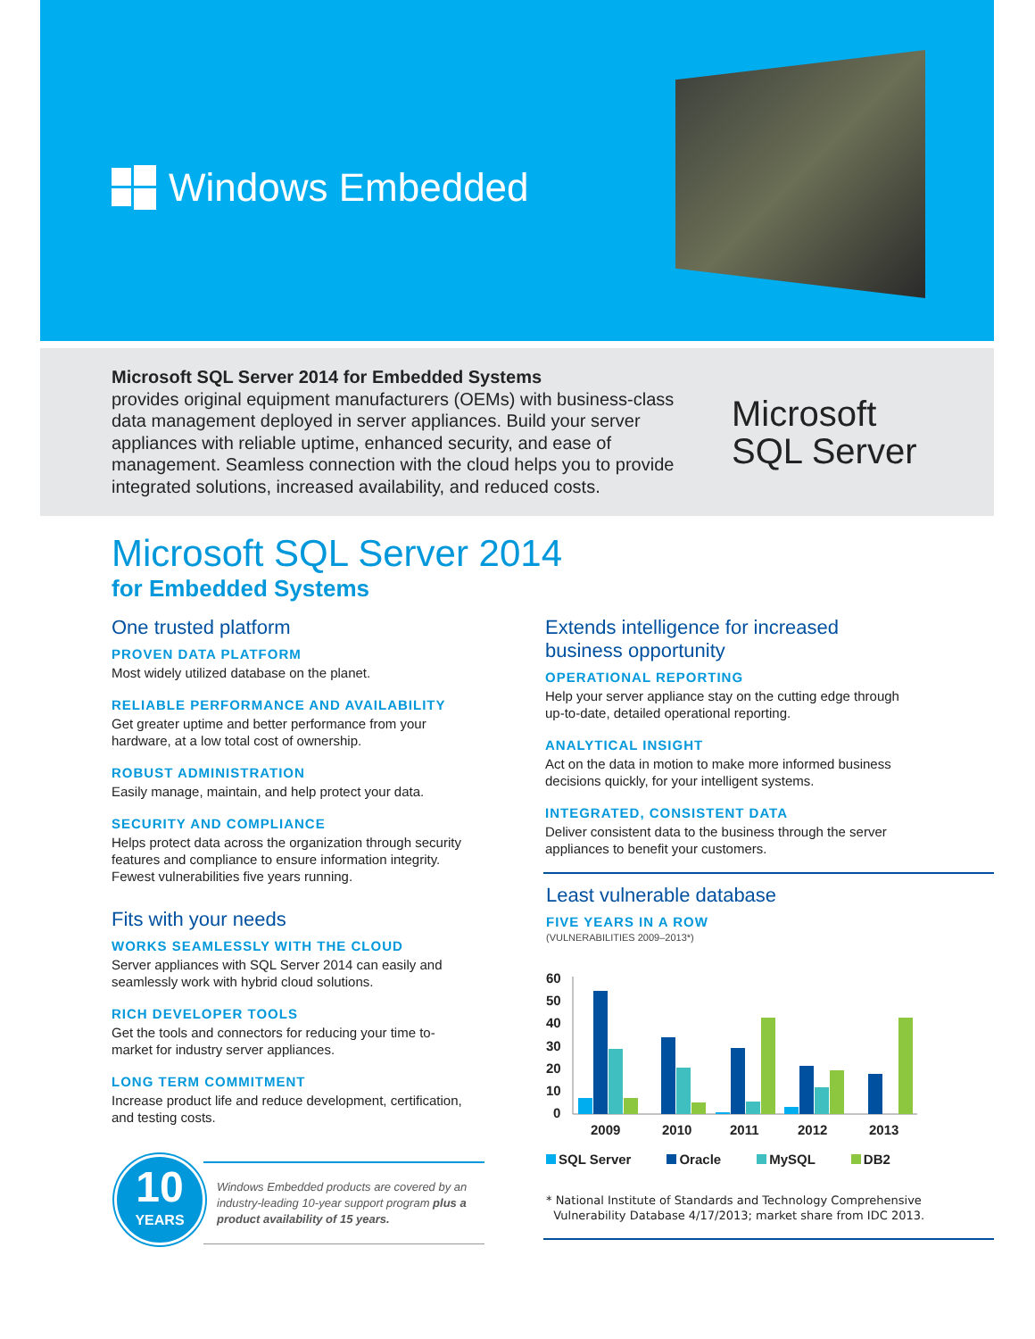Windows Embedded
Microsoft SQL Server 2014 for Embedded Systems
provides original equipment manufacturers (OEMs) with business-class data management deployed in server appliances. Build your server appliances with reliable uptime, enhanced security, and ease of management. Seamless connection with the cloud helps you to provide integrated solutions, increased availability, and reduced costs.
Microsoft
SQL Server
Microsoft SQL Server 2014
for Embedded Systems
One trusted platform
PROVEN DATA PLATFORM
Most widely utilized database on the planet.
RELIABLE PERFORMANCE AND AVAILABILITY
Get greater uptime and better performance from your hardware, at a low total cost of ownership.
ROBUST ADMINISTRATION
Easily manage, maintain, and help protect your data.
SECURITY AND COMPLIANCE
Helps protect data across the organization through security features and compliance to ensure information integrity. Fewest vulnerabilities five years running.
Fits with your needs
WORKS SEAMLESSLY WITH THE CLOUD
Server appliances with SQL Server 2014 can easily and seamlessly work with hybrid cloud solutions.
RICH DEVELOPER TOOLS
Get the tools and connectors for reducing your time to-market for industry server appliances.
LONG TERM COMMITMENT
Increase product life and reduce development, certification, and testing costs.
10
YEARS
Windows Embedded products are covered by an industry-leading 10-year support program plus a product availability of 15 years.
Extends intelligence for increased business opportunity
OPERATIONAL REPORTING
Help your server appliance stay on the cutting edge through up-to-date, detailed operational reporting.
ANALYTICAL INSIGHT
Act on the data in motion to make more informed business decisions quickly, for your intelligent systems.
INTEGRATED, CONSISTENT DATA
Deliver consistent data to the business through the server appliances to benefit your customers.
Least vulnerable database
FIVE YEARS IN A ROW
(VULNERABILITIES 2009–2013*)
60
50
40
30
20
10
0
2009
2010
2011
2012
2013
SQL Server Oracle MySQL DB2
* National Institute of Standards and Technology Comprehensive
Vulnerability Database 4/17/2013; market share from IDC 2013.